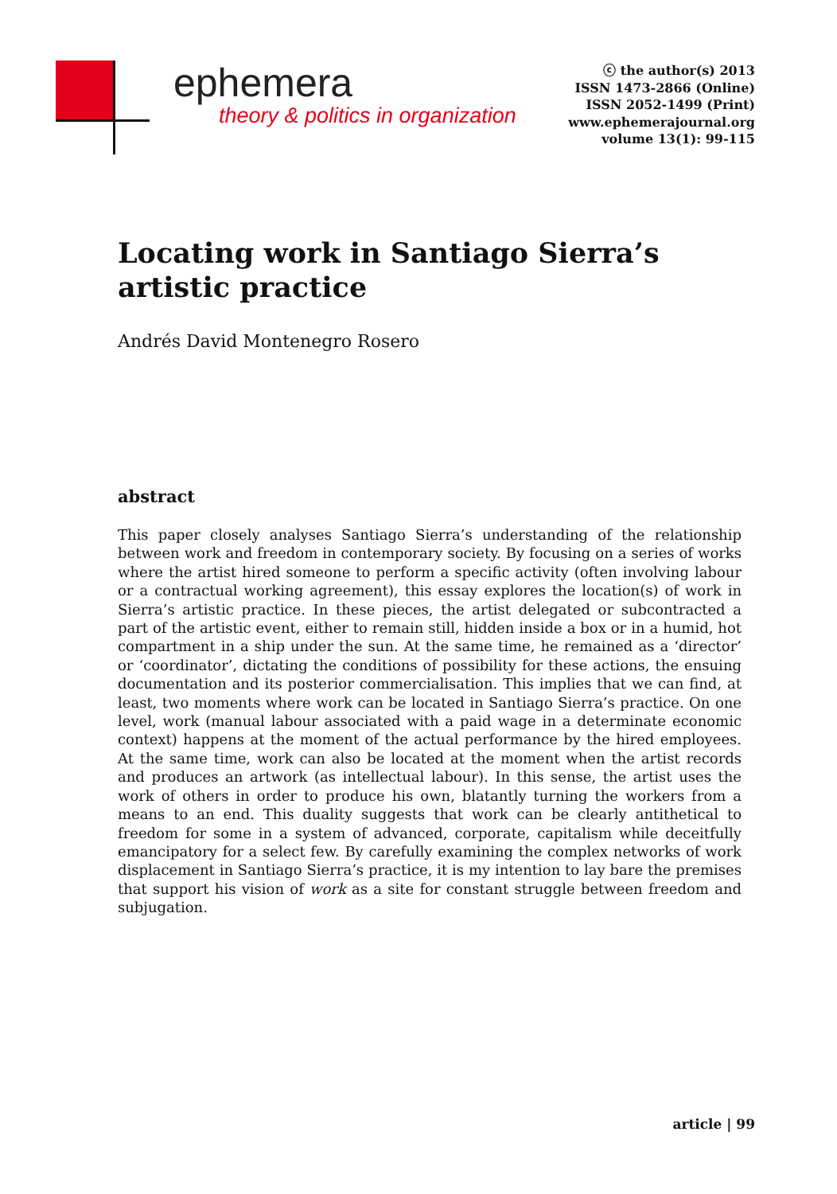ephemera
theory & politics in organization
ⓒ the author(s) 2013
ISSN 1473-2866 (Online)
ISSN 2052-1499 (Print)
www.ephemerajournal.org
volume 13(1): 99-115
Locating work in Santiago Sierra’s artistic practice
Andrés David Montenegro Rosero
abstract
This paper closely analyses Santiago Sierra’s understanding of the relationship between work and freedom in contemporary society. By focusing on a series of works where the artist hired someone to perform a specific activity (often involving labour or a contractual working agreement), this essay explores the location(s) of work in Sierra’s artistic practice. In these pieces, the artist delegated or subcontracted a part of the artistic event, either to remain still, hidden inside a box or in a humid, hot compartment in a ship under the sun. At the same time, he remained as a ‘director’ or ‘coordinator’, dictating the conditions of possibility for these actions, the ensuing documentation and its posterior commercialisation. This implies that we can find, at least, two moments where work can be located in Santiago Sierra’s practice. On one level, work (manual labour associated with a paid wage in a determinate economic context) happens at the moment of the actual performance by the hired employees. At the same time, work can also be located at the moment when the artist records and produces an artwork (as intellectual labour). In this sense, the artist uses the work of others in order to produce his own, blatantly turning the workers from a means to an end. This duality suggests that work can be clearly antithetical to freedom for some in a system of advanced, corporate, capitalism while deceitfully emancipatory for a select few. By carefully examining the complex networks of work displacement in Santiago Sierra’s practice, it is my intention to lay bare the premises that support his vision of work as a site for constant struggle between freedom and subjugation.
article | 99